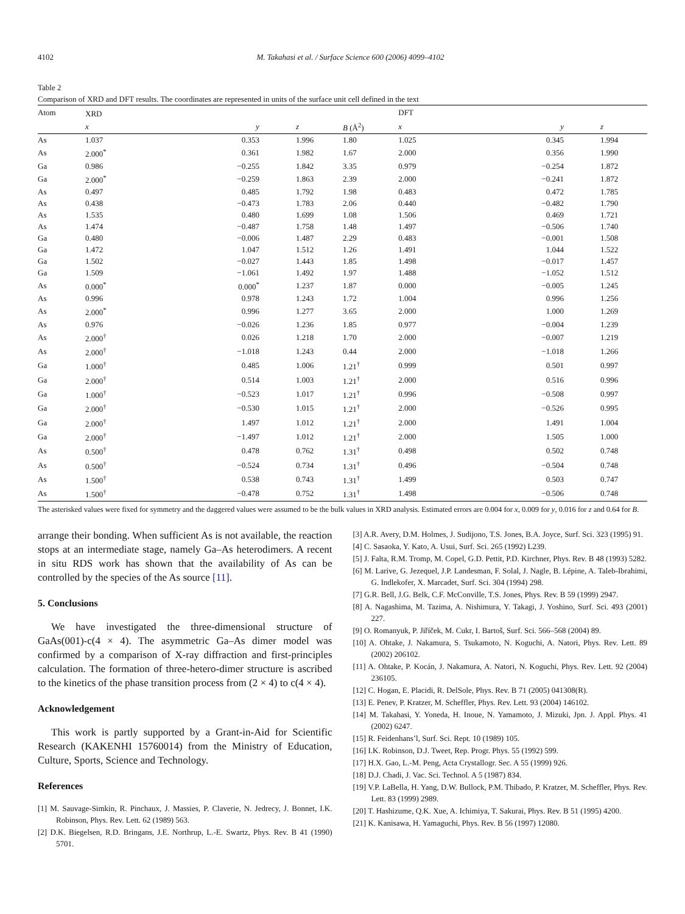4102 M. Takahasi et al. / Surface Science 600 (2006) 4099–4102
Table 2
Comparison of XRD and DFT results. The coordinates are represented in units of the surface unit cell defined in the text
| Atom | XRD | | | | DFT | | |
| --- | --- | --- | --- | --- | --- | --- | --- |
| | x | y | z | B (Å<sup>2</sup>) | x | y | z |
| As | 1.037 | 0.353 | 1.996 | 1.80 | 1.025 | 0.345 | 1.994 |
| As | 2.000<sup>*</sup> | 0.361 | 1.982 | 1.67 | 2.000 | 0.356 | 1.990 |
| Ga | 0.986 | −0.255 | 1.842 | 3.35 | 0.979 | −0.254 | 1.872 |
| Ga | 2.000<sup>*</sup> | −0.259 | 1.863 | 2.39 | 2.000 | −0.241 | 1.872 |
| As | 0.497 | 0.485 | 1.792 | 1.98 | 0.483 | 0.472 | 1.785 |
| As | 0.438 | −0.473 | 1.783 | 2.06 | 0.440 | −0.482 | 1.790 |
| As | 1.535 | 0.480 | 1.699 | 1.08 | 1.506 | 0.469 | 1.721 |
| As | 1.474 | −0.487 | 1.758 | 1.48 | 1.497 | −0.506 | 1.740 |
| Ga | 0.480 | −0.006 | 1.487 | 2.29 | 0.483 | −0.001 | 1.508 |
| Ga | 1.472 | 1.047 | 1.512 | 1.26 | 1.491 | 1.044 | 1.522 |
| Ga | 1.502 | −0.027 | 1.443 | 1.85 | 1.498 | −0.017 | 1.457 |
| Ga | 1.509 | −1.061 | 1.492 | 1.97 | 1.488 | −1.052 | 1.512 |
| As | 0.000<sup>*</sup> | 0.000<sup>*</sup> | 1.237 | 1.87 | 0.000 | −0.005 | 1.245 |
| As | 0.996 | 0.978 | 1.243 | 1.72 | 1.004 | 0.996 | 1.256 |
| As | 2.000<sup>*</sup> | 0.996 | 1.277 | 3.65 | 2.000 | 1.000 | 1.269 |
| As | 0.976 | −0.026 | 1.236 | 1.85 | 0.977 | −0.004 | 1.239 |
| As | 2.000<sup>†</sup> | 0.026 | 1.218 | 1.70 | 2.000 | −0.007 | 1.219 |
| As | 2.000<sup>†</sup> | −1.018 | 1.243 | 0.44 | 2.000 | −1.018 | 1.266 |
| Ga | 1.000<sup>†</sup> | 0.485 | 1.006 | 1.21<sup>†</sup> | 0.999 | 0.501 | 0.997 |
| Ga | 2.000<sup>†</sup> | 0.514 | 1.003 | 1.21<sup>†</sup> | 2.000 | 0.516 | 0.996 |
| Ga | 1.000<sup>†</sup> | −0.523 | 1.017 | 1.21<sup>†</sup> | 0.996 | −0.508 | 0.997 |
| Ga | 2.000<sup>†</sup> | −0.530 | 1.015 | 1.21<sup>†</sup> | 2.000 | −0.526 | 0.995 |
| Ga | 2.000<sup>†</sup> | 1.497 | 1.012 | 1.21<sup>†</sup> | 2.000 | 1.491 | 1.004 |
| Ga | 2.000<sup>†</sup> | −1.497 | 1.012 | 1.21<sup>†</sup> | 2.000 | 1.505 | 1.000 |
| As | 0.500<sup>†</sup> | 0.478 | 0.762 | 1.31<sup>†</sup> | 0.498 | 0.502 | 0.748 |
| As | 0.500<sup>†</sup> | −0.524 | 0.734 | 1.31<sup>†</sup> | 0.496 | −0.504 | 0.748 |
| As | 1.500<sup>†</sup> | 0.538 | 0.743 | 1.31<sup>†</sup> | 1.499 | 0.503 | 0.747 |
| As | 1.500<sup>†</sup> | −0.478 | 0.752 | 1.31<sup>†</sup> | 1.498 | −0.506 | 0.748 |
The asterisked values were fixed for symmetry and the daggered values were assumed to be the bulk values in XRD analysis. Estimated errors are 0.004 for x, 0.009 for y, 0.016 for z and 0.64 for B.
arrange their bonding. When sufficient As is not available, the reaction stops at an intermediate stage, namely Ga–As heterodimers. A recent in situ RDS work has shown that the availability of As can be controlled by the species of the As source [11].
5. Conclusions
We have investigated the three-dimensional structure of GaAs(001)-c(4 × 4). The asymmetric Ga–As dimer model was confirmed by a comparison of X-ray diffraction and first-principles calculation. The formation of three-hetero-dimer structure is ascribed to the kinetics of the phase transition process from (2 × 4) to c(4 × 4).
Acknowledgement
This work is partly supported by a Grant-in-Aid for Scientific Research (KAKENHI 15760014) from the Ministry of Education, Culture, Sports, Science and Technology.
References
[1] M. Sauvage-Simkin, R. Pinchaux, J. Massies, P. Claverie, N. Jedrecy, J. Bonnet, I.K. Robinson, Phys. Rev. Lett. 62 (1989) 563.
[2] D.K. Biegelsen, R.D. Bringans, J.E. Northrup, L.-E. Swartz, Phys. Rev. B 41 (1990) 5701.
[3] A.R. Avery, D.M. Holmes, J. Sudijono, T.S. Jones, B.A. Joyce, Surf. Sci. 323 (1995) 91.
[4] C. Sasaoka, Y. Kato, A. Usui, Surf. Sci. 265 (1992) L239.
[5] J. Falta, R.M. Tromp, M. Copel, G.D. Pettit, P.D. Kirchner, Phys. Rev. B 48 (1993) 5282.
[6] M. Larive, G. Jezequel, J.P. Landesman, F. Solal, J. Nagle, B. Lépine, A. Taleb-Ibrahimi, G. Indlekofer, X. Marcadet, Surf. Sci. 304 (1994) 298.
[7] G.R. Bell, J.G. Belk, C.F. McConville, T.S. Jones, Phys. Rev. B 59 (1999) 2947.
[8] A. Nagashima, M. Tazima, A. Nishimura, Y. Takagi, J. Yoshino, Surf. Sci. 493 (2001) 227.
[9] O. Romanyuk, P. Jiříček, M. Cukr, I. Bartoš, Surf. Sci. 566–568 (2004) 89.
[10] A. Ohtake, J. Nakamura, S. Tsukamoto, N. Koguchi, A. Natori, Phys. Rev. Lett. 89 (2002) 206102.
[11] A. Ohtake, P. Kocán, J. Nakamura, A. Natori, N. Koguchi, Phys. Rev. Lett. 92 (2004) 236105.
[12] C. Hogan, E. Placidi, R. DelSole, Phys. Rev. B 71 (2005) 041308(R).
[13] E. Penev, P. Kratzer, M. Scheffler, Phys. Rev. Lett. 93 (2004) 146102.
[14] M. Takahasi, Y. Yoneda, H. Inoue, N. Yamamoto, J. Mizuki, Jpn. J. Appl. Phys. 41 (2002) 6247.
[15] R. Feidenhans’l, Surf. Sci. Rept. 10 (1989) 105.
[16] I.K. Robinson, D.J. Tweet, Rep. Progr. Phys. 55 (1992) 599.
[17] H.X. Gao, L.-M. Peng, Acta Crystallogr. Sec. A 55 (1999) 926.
[18] D.J. Chadi, J. Vac. Sci. Technol. A 5 (1987) 834.
[19] V.P. LaBella, H. Yang, D.W. Bullock, P.M. Thibado, P. Kratzer, M. Scheffler, Phys. Rev. Lett. 83 (1999) 2989.
[20] T. Hashizume, Q.K. Xue, A. Ichimiya, T. Sakurai, Phys. Rev. B 51 (1995) 4200.
[21] K. Kanisawa, H. Yamaguchi, Phys. Rev. B 56 (1997) 12080.